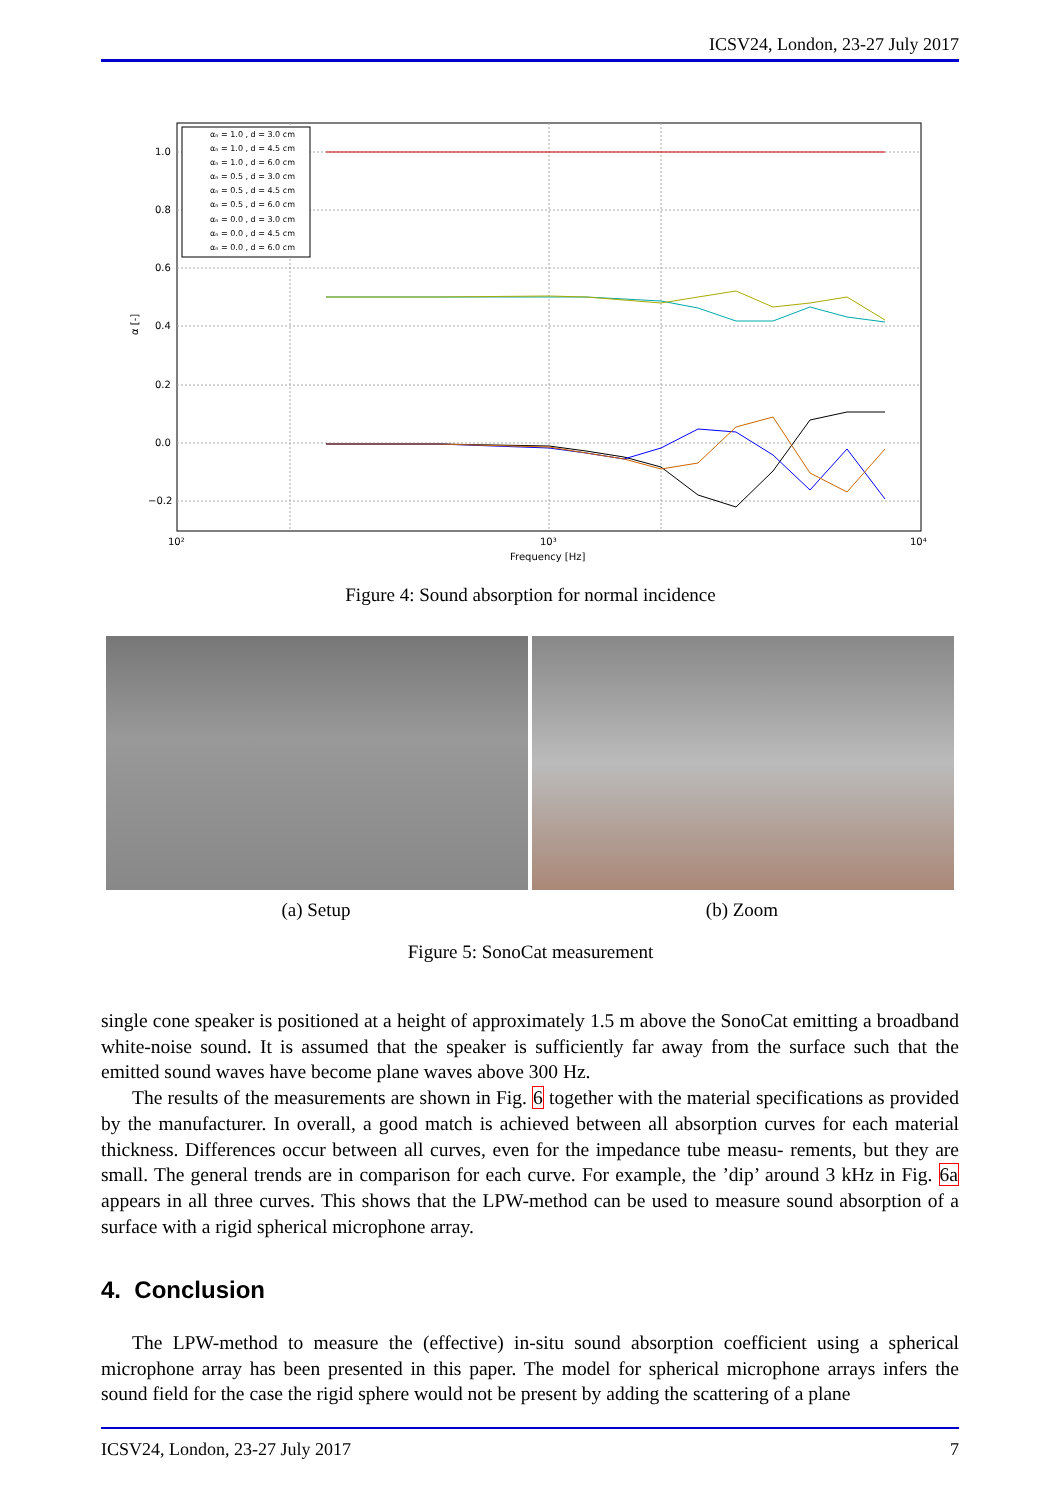ICSV24, London, 23-27 July 2017
1.0
0.8
0.6
0.4
0.2
0.0
−0.2
10²
10³
10⁴
Frequency [Hz]
α [-]
αₙ = 1.0 , d = 3.0 cm
αₙ = 1.0 , d = 4.5 cm
αₙ = 1.0 , d = 6.0 cm
αₙ = 0.5 , d = 3.0 cm
αₙ = 0.5 , d = 4.5 cm
αₙ = 0.5 , d = 6.0 cm
αₙ = 0.0 , d = 3.0 cm
αₙ = 0.0 , d = 4.5 cm
αₙ = 0.0 , d = 6.0 cm
Figure 4: Sound absorption for normal incidence
(a) Setup (b) Zoom
Figure 5: SonoCat measurement
single cone speaker is positioned at a height of approximately 1.5 m above the SonoCat emitting a broadband white-noise sound. It is assumed that the speaker is sufficiently far away from the surface such that the emitted sound waves have become plane waves above 300 Hz.
The results of the measurements are shown in Fig. 6 together with the material specifications as provided by the manufacturer. In overall, a good match is achieved between all absorption curves for each material thickness. Differences occur between all curves, even for the impedance tube measu- rements, but they are small. The general trends are in comparison for each curve. For example, the ’dip’ around 3 kHz in Fig. 6a appears in all three curves. This shows that the LPW-method can be used to measure sound absorption of a surface with a rigid spherical microphone array.
4. Conclusion
The LPW-method to measure the (effective) in-situ sound absorption coefficient using a spherical microphone array has been presented in this paper. The model for spherical microphone arrays infers the sound field for the case the rigid sphere would not be present by adding the scattering of a plane
ICSV24, London, 23-27 July 2017 7